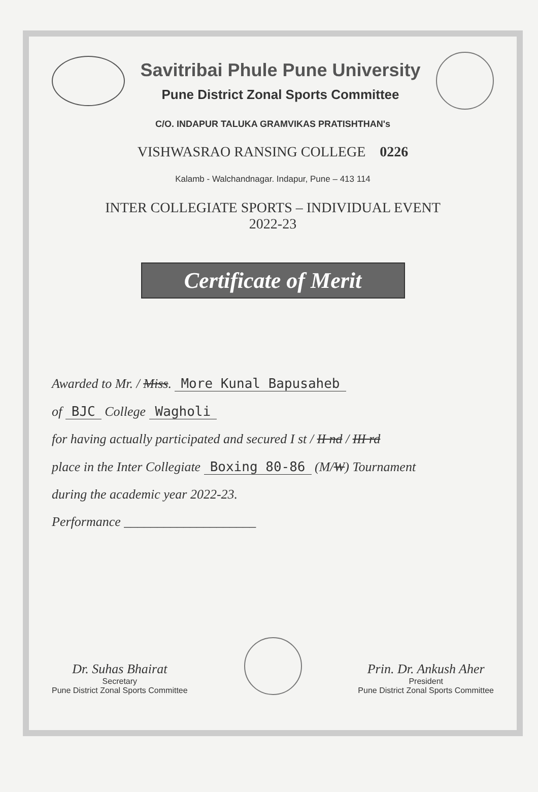Savitribai Phule Pune University
Pune District Zonal Sports Committee
C/O. INDAPUR TALUKA GRAMVIKAS PRATISHTHAN's
VISHWASRAO RANSING COLLEGE 0226
Kalamb - Walchandnagar. Indapur, Pune – 413 114
INTER COLLEGIATE SPORTS – INDIVIDUAL EVENT
2022-23
Certificate of Merit
Awarded to Mr. / Miss. More Kunal Bapusaheb
of BJC College Wagholi
for having actually participated and secured I st / II nd / III rd
place in the Inter Collegiate Boxing 80-86 (M/W) Tournament
during the academic year 2022-23.
Performance ____________________
Dr. Suhas Bhairat
Secretary
Pune District Zonal Sports Committee
Prin. Dr. Ankush Aher
President
Pune District Zonal Sports Committee